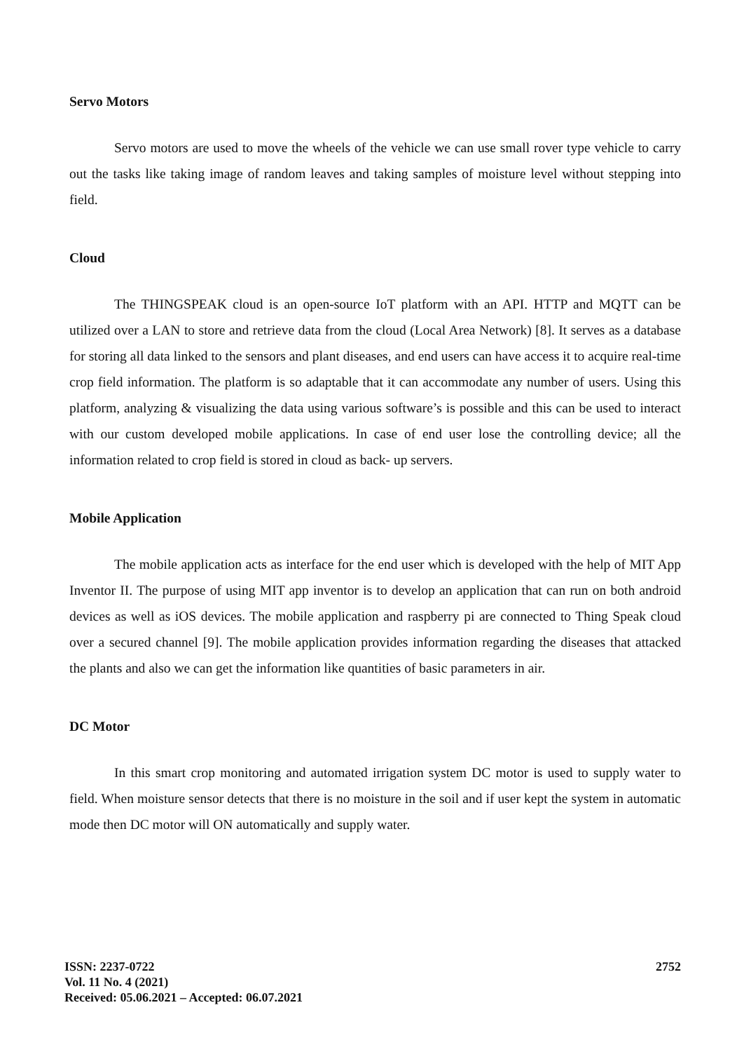Servo Motors
Servo motors are used to move the wheels of the vehicle we can use small rover type vehicle to carry out the tasks like taking image of random leaves and taking samples of moisture level without stepping into field.
Cloud
The THINGSPEAK cloud is an open-source IoT platform with an API. HTTP and MQTT can be utilized over a LAN to store and retrieve data from the cloud (Local Area Network) [8]. It serves as a database for storing all data linked to the sensors and plant diseases, and end users can have access it to acquire real-time crop field information. The platform is so adaptable that it can accommodate any number of users. Using this platform, analyzing & visualizing the data using various software’s is possible and this can be used to interact with our custom developed mobile applications. In case of end user lose the controlling device; all the information related to crop field is stored in cloud as back- up servers.
Mobile Application
The mobile application acts as interface for the end user which is developed with the help of MIT App Inventor II. The purpose of using MIT app inventor is to develop an application that can run on both android devices as well as iOS devices. The mobile application and raspberry pi are connected to Thing Speak cloud over a secured channel [9]. The mobile application provides information regarding the diseases that attacked the plants and also we can get the information like quantities of basic parameters in air.
DC Motor
In this smart crop monitoring and automated irrigation system DC motor is used to supply water to field. When moisture sensor detects that there is no moisture in the soil and if user kept the system in automatic mode then DC motor will ON automatically and supply water.
ISSN: 2237-0722
Vol. 11 No. 4 (2021)
Received: 05.06.2021 – Accepted: 06.07.2021
2752